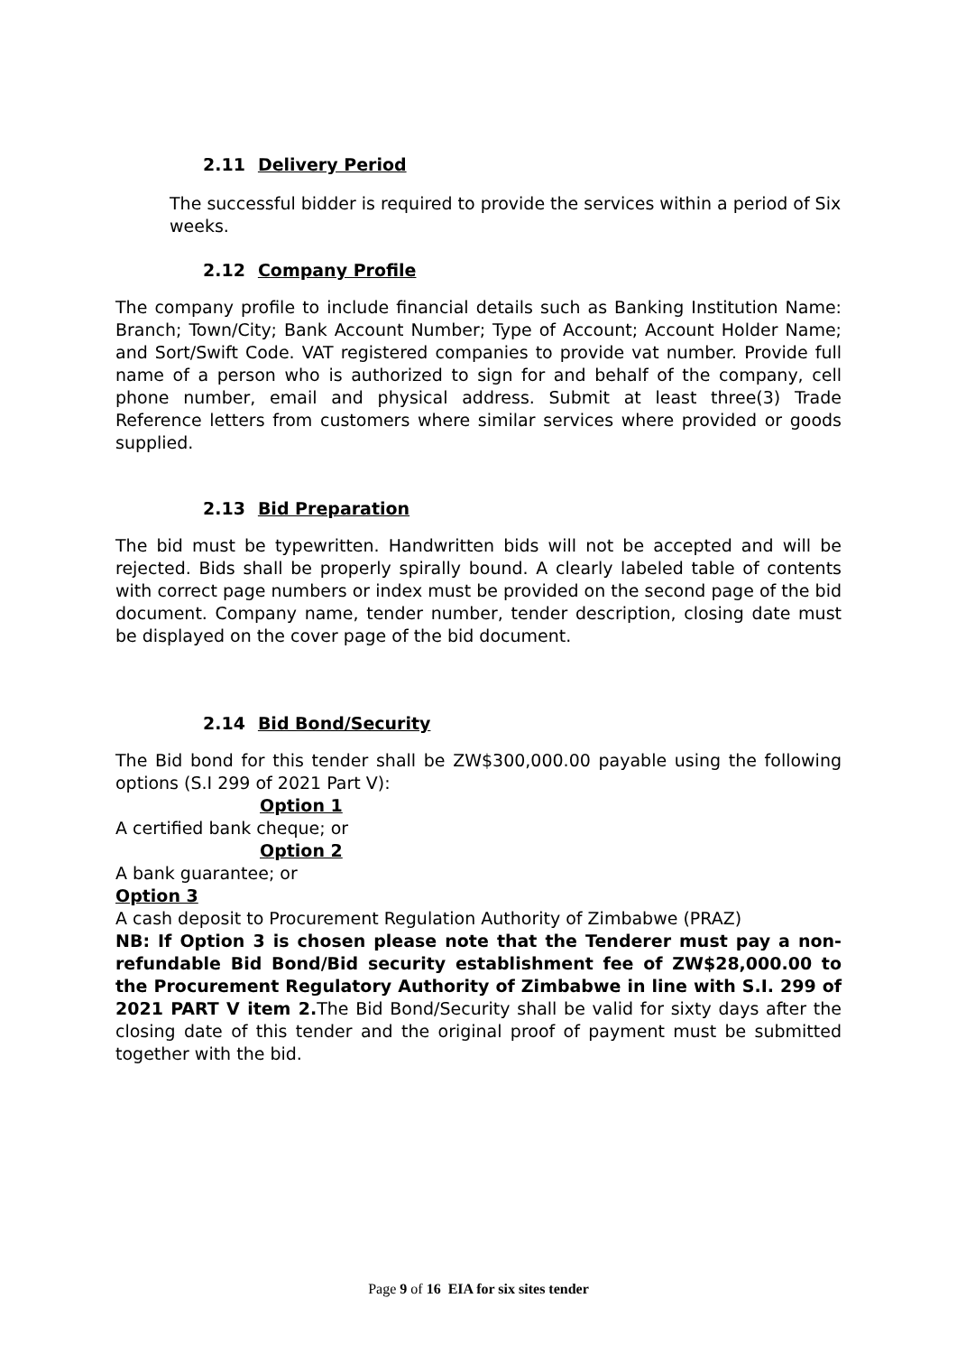2.11 Delivery Period
The successful bidder is required to provide the services within a period of Six weeks.
2.12 Company Profile
The company profile to include financial details such as Banking Institution Name: Branch; Town/City; Bank Account Number; Type of Account; Account Holder Name; and Sort/Swift Code. VAT registered companies to provide vat number. Provide full name of a person who is authorized to sign for and behalf of the company, cell phone number, email and physical address. Submit at least three(3) Trade Reference letters from customers where similar services where provided or goods supplied.
2.13 Bid Preparation
The bid must be typewritten. Handwritten bids will not be accepted and will be rejected. Bids shall be properly spirally bound. A clearly labeled table of contents with correct page numbers or index must be provided on the second page of the bid document. Company name, tender number, tender description, closing date must be displayed on the cover page of the bid document.
2.14 Bid Bond/Security
The Bid bond for this tender shall be ZW$300,000.00 payable using the following options (S.I 299 of 2021 Part V):
Option 1
A certified bank cheque; or
Option 2
A bank guarantee; or
Option 3
A cash deposit to Procurement Regulation Authority of Zimbabwe (PRAZ)
NB: If Option 3 is chosen please note that the Tenderer must pay a non-refundable Bid Bond/Bid security establishment fee of ZW$28,000.00 to the Procurement Regulatory Authority of Zimbabwe in line with S.I. 299 of 2021 PART V item 2. The Bid Bond/Security shall be valid for sixty days after the closing date of this tender and the original proof of payment must be submitted together with the bid.
Page 9 of 16 EIA for six sites tender